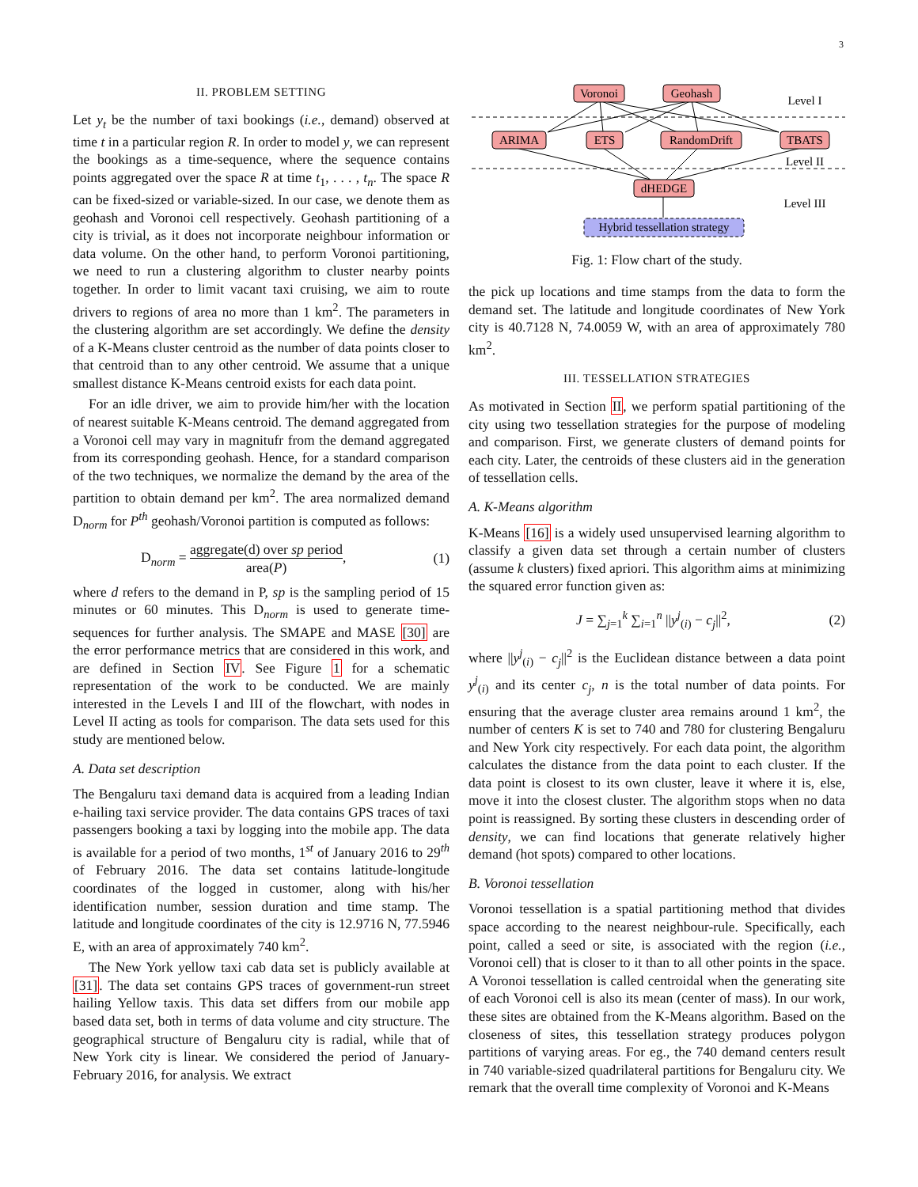3
II. PROBLEM SETTING
Let y<sub>t</sub> be the number of taxi bookings (i.e., demand) observed at time t in a particular region R. In order to model y, we can represent the bookings as a time-sequence, where the sequence contains points aggregated over the space R at time t<sub>1</sub>, . . . , t<sub>n</sub>. The space R can be fixed-sized or variable-sized. In our case, we denote them as geohash and Voronoi cell respectively. Geohash partitioning of a city is trivial, as it does not incorporate neighbour information or data volume. On the other hand, to perform Voronoi partitioning, we need to run a clustering algorithm to cluster nearby points together. In order to limit vacant taxi cruising, we aim to route drivers to regions of area no more than 1 km<sup>2</sup>. The parameters in the clustering algorithm are set accordingly. We define the density of a K-Means cluster centroid as the number of data points closer to that centroid than to any other centroid. We assume that a unique smallest distance K-Means centroid exists for each data point.
For an idle driver, we aim to provide him/her with the location of nearest suitable K-Means centroid. The demand aggregated from a Voronoi cell may vary in magnitufr from the demand aggregated from its corresponding geohash. Hence, for a standard comparison of the two techniques, we normalize the demand by the area of the partition to obtain demand per km<sup>2</sup>. The area normalized demand D<sub>norm</sub> for P<sup>th</sup> geohash/Voronoi partition is computed as follows:
D<sub>norm</sub> = aggregate(d) over sp period area(P), (1)
where d refers to the demand in P, sp is the sampling period of 15 minutes or 60 minutes. This D<sub>norm</sub> is used to generate time-sequences for further analysis. The SMAPE and MASE [30] are the error performance metrics that are considered in this work, and are defined in Section IV. See Figure 1 for a schematic representation of the work to be conducted. We are mainly interested in the Levels I and III of the flowchart, with nodes in Level II acting as tools for comparison. The data sets used for this study are mentioned below.
A. Data set description
The Bengaluru taxi demand data is acquired from a leading Indian e-hailing taxi service provider. The data contains GPS traces of taxi passengers booking a taxi by logging into the mobile app. The data is available for a period of two months, 1<sup>st</sup> of January 2016 to 29<sup>th</sup> of February 2016. The data set contains latitude-longitude coordinates of the logged in customer, along with his/her identification number, session duration and time stamp. The latitude and longitude coordinates of the city is 12.9716 N, 77.5946 E, with an area of approximately 740 km<sup>2</sup>.
The New York yellow taxi cab data set is publicly available at [31]. The data set contains GPS traces of government-run street hailing Yellow taxis. This data set differs from our mobile app based data set, both in terms of data volume and city structure. The geographical structure of Bengaluru city is radial, while that of New York city is linear. We considered the period of January-February 2016, for analysis. We extract
Voronoi
Geohash
ARIMA
ETS
RandomDrift
TBATS
dHEDGE
Hybrid tessellation strategy
Level I
Level II
Level III
Fig. 1: Flow chart of the study.
the pick up locations and time stamps from the data to form the demand set. The latitude and longitude coordinates of New York city is 40.7128 N, 74.0059 W, with an area of approximately 780 km<sup>2</sup>.
III. TESSELLATION STRATEGIES
As motivated in Section II, we perform spatial partitioning of the city using two tessellation strategies for the purpose of modeling and comparison. First, we generate clusters of demand points for each city. Later, the centroids of these clusters aid in the generation of tessellation cells.
A. K-Means algorithm
K-Means [16] is a widely used unsupervised learning algorithm to classify a given data set through a certain number of clusters (assume k clusters) fixed apriori. This algorithm aims at minimizing the squared error function given as:
J = ∑<sub>j=1</sub><sup>k</sup> ∑<sub>i=1</sub><sup>n</sup> ||y<sup>j</sup><sub>(i)</sub> − c<sub>j</sub>||<sup>2</sup>, (2)
where ||y<sup>j</sup><sub>(i)</sub> − c<sub>j</sub>||<sup>2</sup> is the Euclidean distance between a data point y<sup>j</sup><sub>(i)</sub> and its center c<sub>j</sub>, n is the total number of data points. For ensuring that the average cluster area remains around 1 km<sup>2</sup>, the number of centers K is set to 740 and 780 for clustering Bengaluru and New York city respectively. For each data point, the algorithm calculates the distance from the data point to each cluster. If the data point is closest to its own cluster, leave it where it is, else, move it into the closest cluster. The algorithm stops when no data point is reassigned. By sorting these clusters in descending order of density, we can find locations that generate relatively higher demand (hot spots) compared to other locations.
B. Voronoi tessellation
Voronoi tessellation is a spatial partitioning method that divides space according to the nearest neighbour-rule. Specifically, each point, called a seed or site, is associated with the region (i.e., Voronoi cell) that is closer to it than to all other points in the space. A Voronoi tessellation is called centroidal when the generating site of each Voronoi cell is also its mean (center of mass). In our work, these sites are obtained from the K-Means algorithm. Based on the closeness of sites, this tessellation strategy produces polygon partitions of varying areas. For eg., the 740 demand centers result in 740 variable-sized quadrilateral partitions for Bengaluru city. We remark that the overall time complexity of Voronoi and K-Means